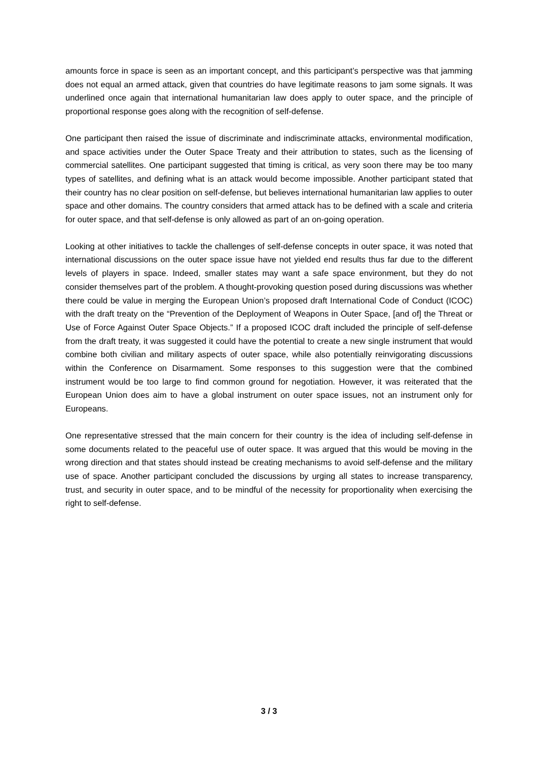amounts force in space is seen as an important concept, and this participant’s perspective was that jamming does not equal an armed attack, given that countries do have legitimate reasons to jam some signals. It was underlined once again that international humanitarian law does apply to outer space, and the principle of proportional response goes along with the recognition of self-defense.
One participant then raised the issue of discriminate and indiscriminate attacks, environmental modification, and space activities under the Outer Space Treaty and their attribution to states, such as the licensing of commercial satellites. One participant suggested that timing is critical, as very soon there may be too many types of satellites, and defining what is an attack would become impossible. Another participant stated that their country has no clear position on self-defense, but believes international humanitarian law applies to outer space and other domains. The country considers that armed attack has to be defined with a scale and criteria for outer space, and that self-defense is only allowed as part of an on-going operation.
Looking at other initiatives to tackle the challenges of self-defense concepts in outer space, it was noted that international discussions on the outer space issue have not yielded end results thus far due to the different levels of players in space. Indeed, smaller states may want a safe space environment, but they do not consider themselves part of the problem. A thought-provoking question posed during discussions was whether there could be value in merging the European Union’s proposed draft International Code of Conduct (ICOC) with the draft treaty on the “Prevention of the Deployment of Weapons in Outer Space, [and of] the Threat or Use of Force Against Outer Space Objects.” If a proposed ICOC draft included the principle of self-defense from the draft treaty, it was suggested it could have the potential to create a new single instrument that would combine both civilian and military aspects of outer space, while also potentially reinvigorating discussions within the Conference on Disarmament. Some responses to this suggestion were that the combined instrument would be too large to find common ground for negotiation. However, it was reiterated that the European Union does aim to have a global instrument on outer space issues, not an instrument only for Europeans.
One representative stressed that the main concern for their country is the idea of including self-defense in some documents related to the peaceful use of outer space. It was argued that this would be moving in the wrong direction and that states should instead be creating mechanisms to avoid self-defense and the military use of space. Another participant concluded the discussions by urging all states to increase transparency, trust, and security in outer space, and to be mindful of the necessity for proportionality when exercising the right to self-defense.
3 / 3